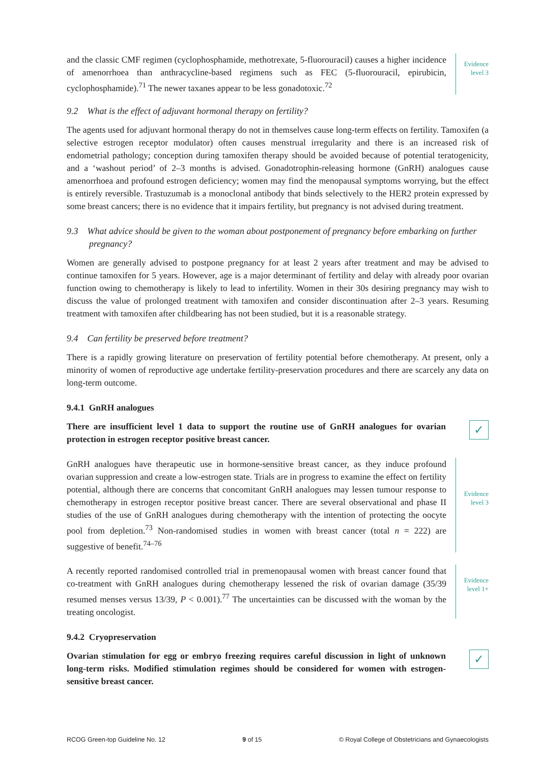and the classic CMF regimen (cyclophosphamide, methotrexate, 5-fluorouracil) causes a higher incidence of amenorrhoea than anthracycline-based regimens such as FEC (5-fluorouracil, epirubicin, cyclophosphamide).<sup>71</sup> The newer taxanes appear to be less gonadotoxic.<sup>72</sup>
Evidence
level 3
9.2 What is the effect of adjuvant hormonal therapy on fertility?
The agents used for adjuvant hormonal therapy do not in themselves cause long-term effects on fertility. Tamoxifen (a selective estrogen receptor modulator) often causes menstrual irregularity and there is an increased risk of endometrial pathology; conception during tamoxifen therapy should be avoided because of potential teratogenicity, and a ‘washout period’ of 2–3 months is advised. Gonadotrophin-releasing hormone (GnRH) analogues cause amenorrhoea and profound estrogen deficiency; women may find the menopausal symptoms worrying, but the effect is entirely reversible. Trastuzumab is a monoclonal antibody that binds selectively to the HER2 protein expressed by some breast cancers; there is no evidence that it impairs fertility, but pregnancy is not advised during treatment.
9.3 What advice should be given to the woman about postponement of pregnancy before embarking on further pregnancy?
Women are generally advised to postpone pregnancy for at least 2 years after treatment and may be advised to continue tamoxifen for 5 years. However, age is a major determinant of fertility and delay with already poor ovarian function owing to chemotherapy is likely to lead to infertility. Women in their 30s desiring pregnancy may wish to discuss the value of prolonged treatment with tamoxifen and consider discontinuation after 2–3 years. Resuming treatment with tamoxifen after childbearing has not been studied, but it is a reasonable strategy.
9.4 Can fertility be preserved before treatment?
There is a rapidly growing literature on preservation of fertility potential before chemotherapy. At present, only a minority of women of reproductive age undertake fertility-preservation procedures and there are scarcely any data on long-term outcome.
9.4.1 GnRH analogues
There are insufficient level 1 data to support the routine use of GnRH analogues for ovarian protection in estrogen receptor positive breast cancer.
✓
GnRH analogues have therapeutic use in hormone-sensitive breast cancer, as they induce profound ovarian suppression and create a low-estrogen state. Trials are in progress to examine the effect on fertility potential, although there are concerns that concomitant GnRH analogues may lessen tumour response to chemotherapy in estrogen receptor positive breast cancer. There are several observational and phase II studies of the use of GnRH analogues during chemotherapy with the intention of protecting the oocyte pool from depletion.<sup>73</sup> Non-randomised studies in women with breast cancer (total n = 222) are suggestive of benefit.<sup>74–76</sup>
Evidence
level 3
A recently reported randomised controlled trial in premenopausal women with breast cancer found that co-treatment with GnRH analogues during chemotherapy lessened the risk of ovarian damage (35/39 resumed menses versus 13/39, P < 0.001).<sup>77</sup> The uncertainties can be discussed with the woman by the treating oncologist.
Evidence
level 1+
9.4.2 Cryopreservation
Ovarian stimulation for egg or embryo freezing requires careful discussion in light of unknown long-term risks. Modified stimulation regimes should be considered for women with estrogen-sensitive breast cancer.
✓
RCOG Green-top Guideline No. 12 9 of 15 © Royal College of Obstetricians and Gynaecologists